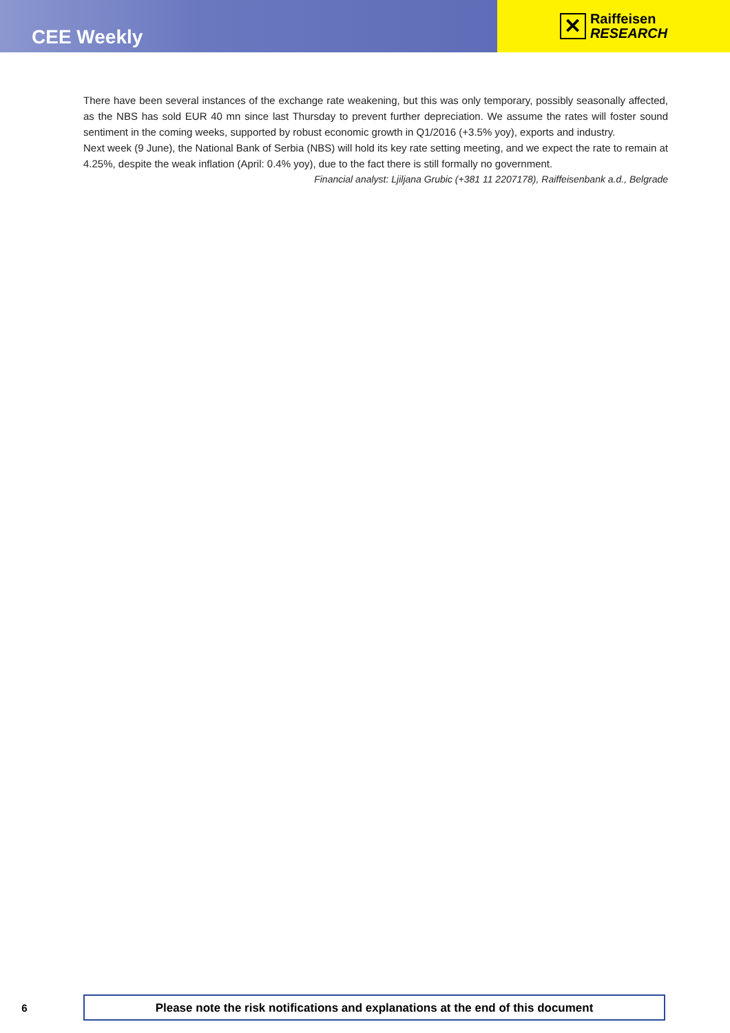CEE Weekly
✕
Raiffeisen
RESEARCH
There have been several instances of the exchange rate weakening, but this was only temporary, possibly seasonally affected, as the NBS has sold EUR 40 mn since last Thursday to prevent further depreciation. We assume the rates will foster sound sentiment in the coming weeks, supported by robust economic growth in Q1/2016 (+3.5% yoy), exports and industry.
Next week (9 June), the National Bank of Serbia (NBS) will hold its key rate setting meeting, and we expect the rate to remain at 4.25%, despite the weak inflation (April: 0.4% yoy), due to the fact there is still formally no government.
Financial analyst: Ljiljana Grubic (+381 11 2207178), Raiffeisenbank a.d., Belgrade
6
Please note the risk notifications and explanations at the end of this document